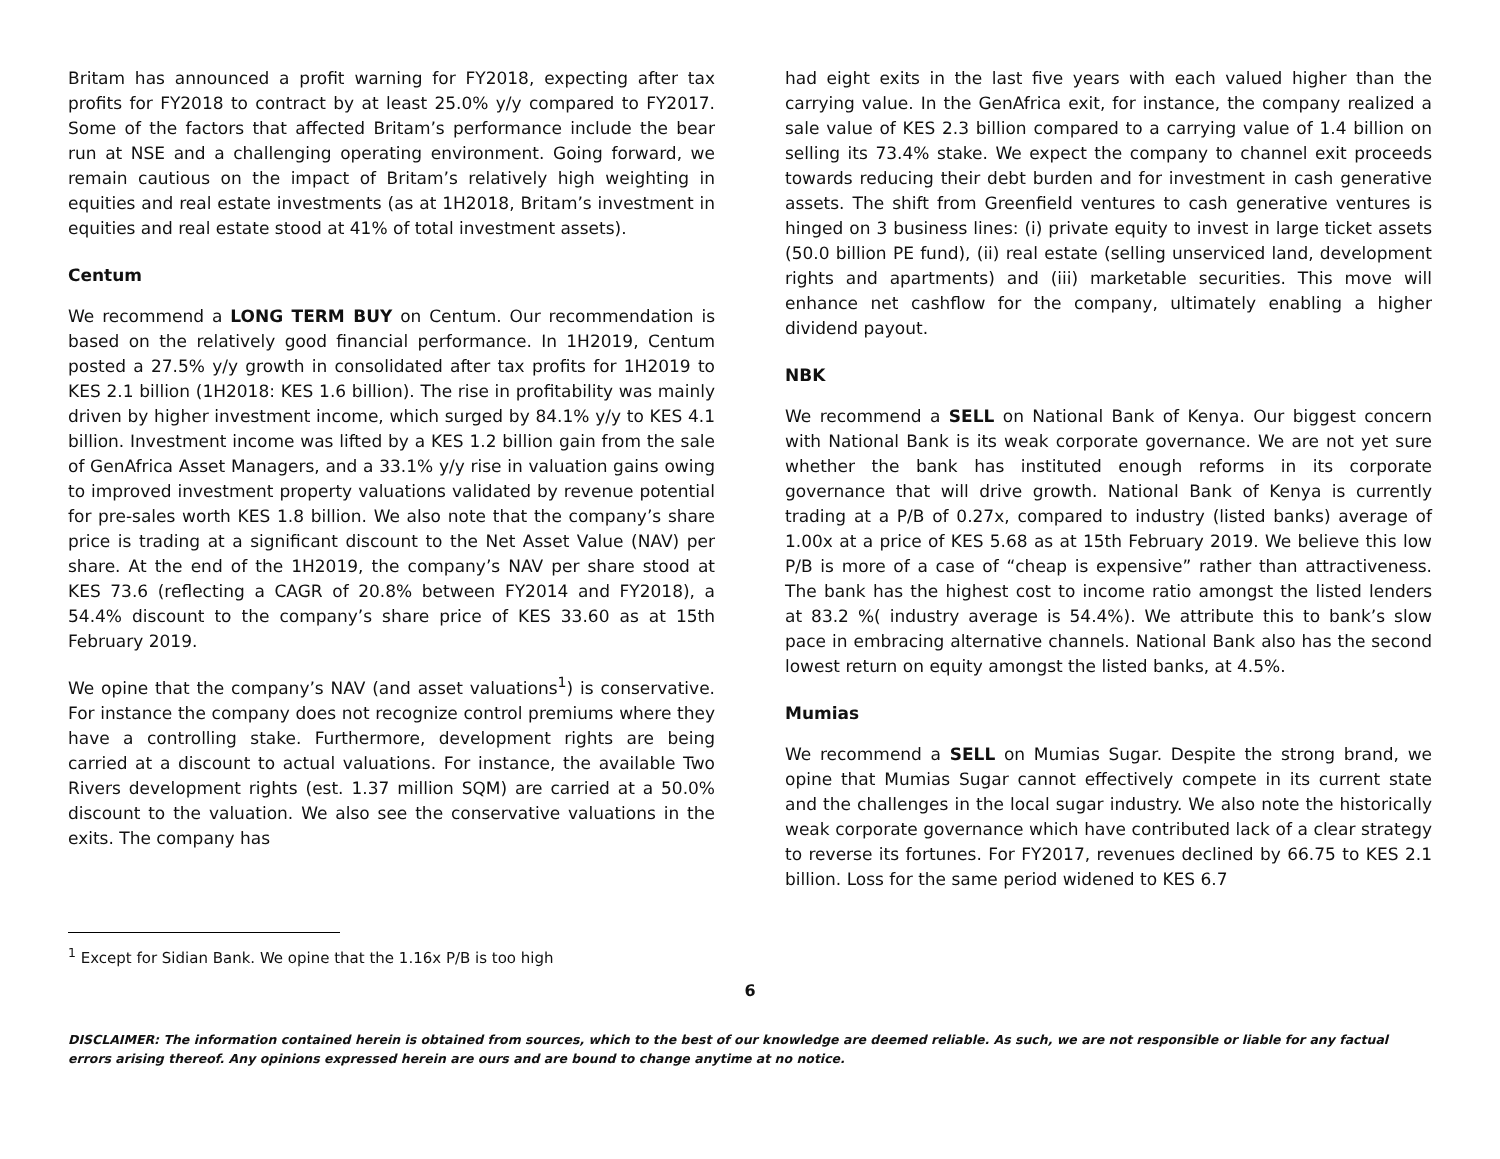Britam has announced a profit warning for FY2018, expecting after tax profits for FY2018 to contract by at least 25.0% y/y compared to FY2017. Some of the factors that affected Britam’s performance include the bear run at NSE and a challenging operating environment. Going forward, we remain cautious on the impact of Britam’s relatively high weighting in equities and real estate investments (as at 1H2018, Britam’s investment in equities and real estate stood at 41% of total investment assets).
Centum
We recommend a LONG TERM BUY on Centum. Our recommendation is based on the relatively good financial performance. In 1H2019, Centum posted a 27.5% y/y growth in consolidated after tax profits for 1H2019 to KES 2.1 billion (1H2018: KES 1.6 billion). The rise in profitability was mainly driven by higher investment income, which surged by 84.1% y/y to KES 4.1 billion. Investment income was lifted by a KES 1.2 billion gain from the sale of GenAfrica Asset Managers, and a 33.1% y/y rise in valuation gains owing to improved investment property valuations validated by revenue potential for pre-sales worth KES 1.8 billion. We also note that the company’s share price is trading at a significant discount to the Net Asset Value (NAV) per share. At the end of the 1H2019, the company’s NAV per share stood at KES 73.6 (reflecting a CAGR of 20.8% between FY2014 and FY2018), a 54.4% discount to the company’s share price of KES 33.60 as at 15th February 2019.
We opine that the company’s NAV (and asset valuations<sup>1</sup>) is conservative. For instance the company does not recognize control premiums where they have a controlling stake. Furthermore, development rights are being carried at a discount to actual valuations. For instance, the available Two Rivers development rights (est. 1.37 million SQM) are carried at a 50.0% discount to the valuation. We also see the conservative valuations in the exits. The company has
had eight exits in the last five years with each valued higher than the carrying value. In the GenAfrica exit, for instance, the company realized a sale value of KES 2.3 billion compared to a carrying value of 1.4 billion on selling its 73.4% stake. We expect the company to channel exit proceeds towards reducing their debt burden and for investment in cash generative assets. The shift from Greenfield ventures to cash generative ventures is hinged on 3 business lines: (i) private equity to invest in large ticket assets (50.0 billion PE fund), (ii) real estate (selling unserviced land, development rights and apartments) and (iii) marketable securities. This move will enhance net cashflow for the company, ultimately enabling a higher dividend payout.
NBK
We recommend a SELL on National Bank of Kenya. Our biggest concern with National Bank is its weak corporate governance. We are not yet sure whether the bank has instituted enough reforms in its corporate governance that will drive growth. National Bank of Kenya is currently trading at a P/B of 0.27x, compared to industry (listed banks) average of 1.00x at a price of KES 5.68 as at 15th February 2019. We believe this low P/B is more of a case of “cheap is expensive” rather than attractiveness. The bank has the highest cost to income ratio amongst the listed lenders at 83.2 %( industry average is 54.4%). We attribute this to bank’s slow pace in embracing alternative channels. National Bank also has the second lowest return on equity amongst the listed banks, at 4.5%.
Mumias
We recommend a SELL on Mumias Sugar. Despite the strong brand, we opine that Mumias Sugar cannot effectively compete in its current state and the challenges in the local sugar industry. We also note the historically weak corporate governance which have contributed lack of a clear strategy to reverse its fortunes. For FY2017, revenues declined by 66.75 to KES 2.1 billion. Loss for the same period widened to KES 6.7
<sup>1</sup> Except for Sidian Bank. We opine that the 1.16x P/B is too high
6
DISCLAIMER: The information contained herein is obtained from sources, which to the best of our knowledge are deemed reliable. As such, we are not responsible or liable for any factual errors arising thereof. Any opinions expressed herein are ours and are bound to change anytime at no notice.